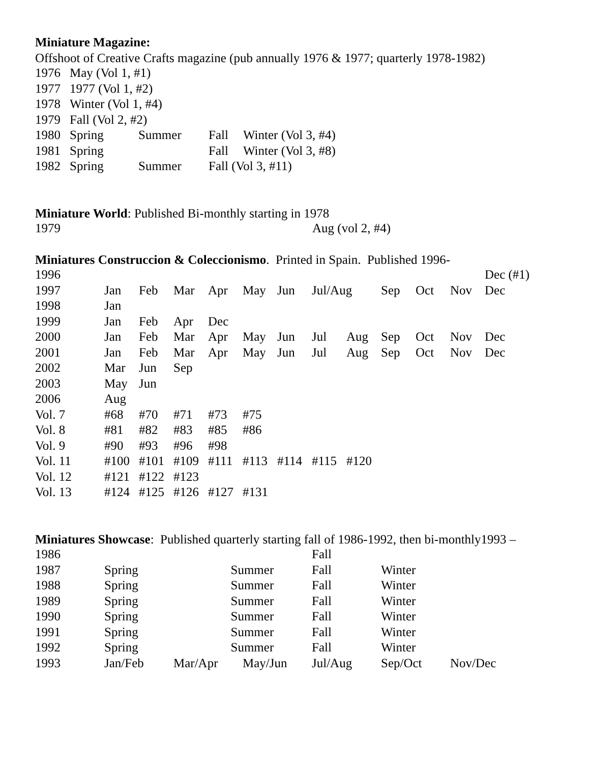Miniature Magazine:
Offshoot of Creative Crafts magazine (pub annually 1976 & 1977; quarterly 1978-1982)
| 1976 | May (Vol 1, #1) | | | |
| 1977 | 1977 (Vol 1, #2) | | | |
| 1978 | Winter (Vol 1, #4) | | | |
| 1979 | Fall (Vol 2, #2) | | | |
| 1980 | Spring | Summer | Fall | Winter (Vol 3, #4) |
| 1981 | Spring | | Fall | Winter (Vol 3, #8) |
| 1982 | Spring | Summer | Fall (Vol 3, #11) | |
Miniature World: Published Bi-monthly starting in 1978
| 1979 | Aug (vol 2, #4) |
Miniatures Construccion & Coleccionismo. Printed in Spain. Published 1996-
| 1996 | | | | | | | | | | | | Dec (#1) |
| 1997 | Jan | Feb | Mar | Apr | May | Jun | Jul/Aug | | Sep | Oct | Nov | Dec |
| 1998 | Jan | | | | | | | | | | | |
| 1999 | Jan | Feb | Apr | Dec | | | | | | | | |
| 2000 | Jan | Feb | Mar | Apr | May | Jun | Jul | Aug | Sep | Oct | Nov | Dec |
| 2001 | Jan | Feb | Mar | Apr | May | Jun | Jul | Aug | Sep | Oct | Nov | Dec |
| 2002 | Mar | Jun | Sep | | | | | | | | | |
| 2003 | May | Jun | | | | | | | | | | |
| 2006 | Aug | | | | | | | | | | | |
| Vol. 7 | #68 | #70 | #71 | #73 | #75 | | | | | | | |
| Vol. 8 | #81 | #82 | #83 | #85 | #86 | | | | | | | |
| Vol. 9 | #90 | #93 | #96 | #98 | | | | | | | | |
| Vol. 11 | #100 | #101 | #109 | #111 | #113 | #114 | #115 | #120 | | | | |
| Vol. 12 | #121 | #122 | #123 | | | | | | | | | |
| Vol. 13 | #124 | #125 | #126 | #127 | #131 | | | | | | | |
Miniatures Showcase: Published quarterly starting fall of 1986-1992, then bi-monthly1993 –
| 1986 | | | | Fall | | |
| 1987 | Spring | Summer | | Fall | Winter | |
| 1988 | Spring | Summer | | Fall | Winter | |
| 1989 | Spring | Summer | | Fall | Winter | |
| 1990 | Spring | Summer | | Fall | Winter | |
| 1991 | Spring | Summer | | Fall | Winter | |
| 1992 | Spring | Summer | | Fall | Winter | |
| 1993 | Jan/Feb | Mar/Apr | May/Jun | Jul/Aug | Sep/Oct | Nov/Dec |